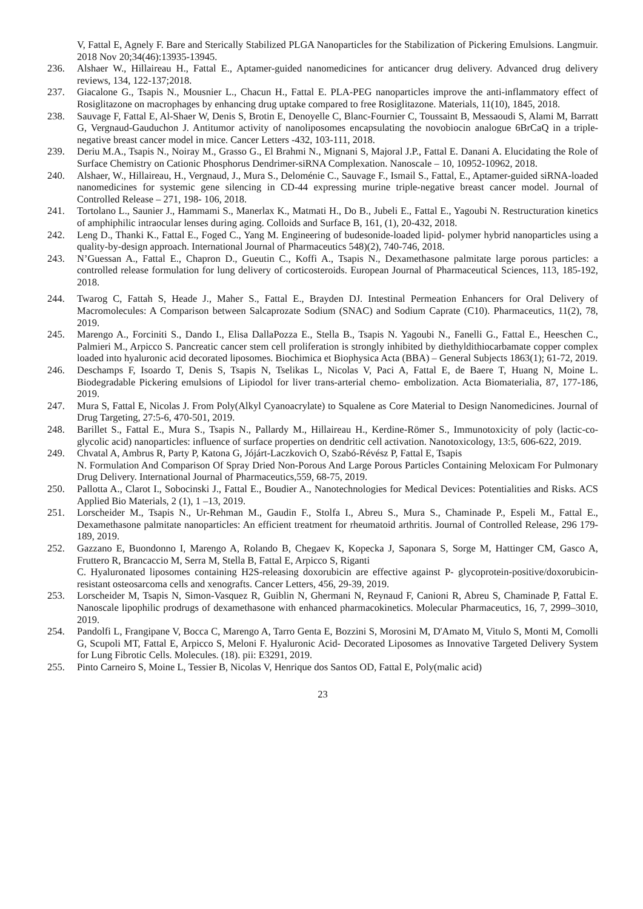V, Fattal E, Agnely F. Bare and Sterically Stabilized PLGA Nanoparticles for the Stabilization of Pickering Emulsions. Langmuir. 2018 Nov 20;34(46):13935-13945.
236. Alshaer W., Hillaireau H., Fattal E., Aptamer-guided nanomedicines for anticancer drug delivery. Advanced drug delivery reviews, 134, 122-137;2018.
237. Giacalone G., Tsapis N., Mousnier L., Chacun H., Fattal E. PLA-PEG nanoparticles improve the anti-inflammatory effect of Rosiglitazone on macrophages by enhancing drug uptake compared to free Rosiglitazone. Materials, 11(10), 1845, 2018.
238. Sauvage F, Fattal E, Al-Shaer W, Denis S, Brotin E, Denoyelle C, Blanc-Fournier C, Toussaint B, Messaoudi S, Alami M, Barratt G, Vergnaud-Gauduchon J. Antitumor activity of nanoliposomes encapsulating the novobiocin analogue 6BrCaQ in a triple-negative breast cancer model in mice. Cancer Letters -432, 103-111, 2018.
239. Deriu M.A., Tsapis N., Noiray M., Grasso G., El Brahmi N., Mignani S, Majoral J.P., Fattal E. Danani A. Elucidating the Role of Surface Chemistry on Cationic Phosphorus Dendrimer-siRNA Complexation. Nanoscale – 10, 10952-10962, 2018.
240. Alshaer, W., Hillaireau, H., Vergnaud, J., Mura S., Deloménie C., Sauvage F., Ismail S., Fattal, E., Aptamer-guided siRNA-loaded nanomedicines for systemic gene silencing in CD-44 expressing murine triple-negative breast cancer model. Journal of Controlled Release – 271, 198- 106, 2018.
241. Tortolano L., Saunier J., Hammami S., Manerlax K., Matmati H., Do B., Jubeli E., Fattal E., Yagoubi N. Restructuration kinetics of amphiphilic intraocular lenses during aging. Colloids and Surface B, 161, (1), 20-432, 2018.
242. Leng D., Thanki K., Fattal E., Foged C., Yang M. Engineering of budesonide-loaded lipid- polymer hybrid nanoparticles using a quality-by-design approach. International Journal of Pharmaceutics 548)(2), 740-746, 2018.
243. N’Guessan A., Fattal E., Chapron D., Gueutin C., Koffi A., Tsapis N., Dexamethasone palmitate large porous particles: a controlled release formulation for lung delivery of corticosteroids. European Journal of Pharmaceutical Sciences, 113, 185-192, 2018.
244. Twarog C, Fattah S, Heade J., Maher S., Fattal E., Brayden DJ. Intestinal Permeation Enhancers for Oral Delivery of Macromolecules: A Comparison between Salcaprozate Sodium (SNAC) and Sodium Caprate (C10). Pharmaceutics, 11(2), 78, 2019.
245. Marengo A., Forciniti S., Dando I., Elisa DallaPozza E., Stella B., Tsapis N. Yagoubi N., Fanelli G., Fattal E., Heeschen C., Palmieri M., Arpicco S. Pancreatic cancer stem cell proliferation is strongly inhibited by diethyldithiocarbamate copper complex loaded into hyaluronic acid decorated liposomes. Biochimica et Biophysica Acta (BBA) – General Subjects 1863(1); 61-72, 2019.
246. Deschamps F, Isoardo T, Denis S, Tsapis N, Tselikas L, Nicolas V, Paci A, Fattal E, de Baere T, Huang N, Moine L. Biodegradable Pickering emulsions of Lipiodol for liver trans-arterial chemo- embolization. Acta Biomaterialia, 87, 177-186, 2019.
247. Mura S, Fattal E, Nicolas J. From Poly(Alkyl Cyanoacrylate) to Squalene as Core Material to Design Nanomedicines. Journal of Drug Targeting, 27:5-6, 470-501, 2019.
248. Barillet S., Fattal E., Mura S., Tsapis N., Pallardy M., Hillaireau H., Kerdine-Römer S., Immunotoxicity of poly (lactic-co-glycolic acid) nanoparticles: influence of surface properties on dendritic cell activation. Nanotoxicology, 13:5, 606-622, 2019.
249. Chvatal A, Ambrus R, Party P, Katona G, Jójárt-Laczkovich O, Szabó-Révész P, Fattal E, Tsapis
N. Formulation And Comparison Of Spray Dried Non-Porous And Large Porous Particles Containing Meloxicam For Pulmonary Drug Delivery. International Journal of Pharmaceutics,559, 68-75, 2019.
250. Pallotta A., Clarot I., Sobocinski J., Fattal E., Boudier A., Nanotechnologies for Medical Devices: Potentialities and Risks. ACS Applied Bio Materials, 2 (1), 1 –13, 2019.
251. Lorscheider M., Tsapis N., Ur-Rehman M., Gaudin F., Stolfa I., Abreu S., Mura S., Chaminade P., Espeli M., Fattal E., Dexamethasone palmitate nanoparticles: An efficient treatment for rheumatoid arthritis. Journal of Controlled Release, 296 179-189, 2019.
252. Gazzano E, Buondonno I, Marengo A, Rolando B, Chegaev K, Kopecka J, Saponara S, Sorge M, Hattinger CM, Gasco A, Fruttero R, Brancaccio M, Serra M, Stella B, Fattal E, Arpicco S, Riganti
C. Hyaluronated liposomes containing H2S-releasing doxorubicin are effective against P- glycoprotein-positive/doxorubicin-resistant osteosarcoma cells and xenografts. Cancer Letters, 456, 29-39, 2019.
253. Lorscheider M, Tsapis N, Simon-Vasquez R, Guiblin N, Ghermani N, Reynaud F, Canioni R, Abreu S, Chaminade P, Fattal E. Nanoscale lipophilic prodrugs of dexamethasone with enhanced pharmacokinetics. Molecular Pharmaceutics, 16, 7, 2999–3010, 2019.
254. Pandolfi L, Frangipane V, Bocca C, Marengo A, Tarro Genta E, Bozzini S, Morosini M, D'Amato M, Vitulo S, Monti M, Comolli G, Scupoli MT, Fattal E, Arpicco S, Meloni F. Hyaluronic Acid- Decorated Liposomes as Innovative Targeted Delivery System for Lung Fibrotic Cells. Molecules. (18). pii: E3291, 2019.
255. Pinto Carneiro S, Moine L, Tessier B, Nicolas V, Henrique dos Santos OD, Fattal E, Poly(malic acid)
23